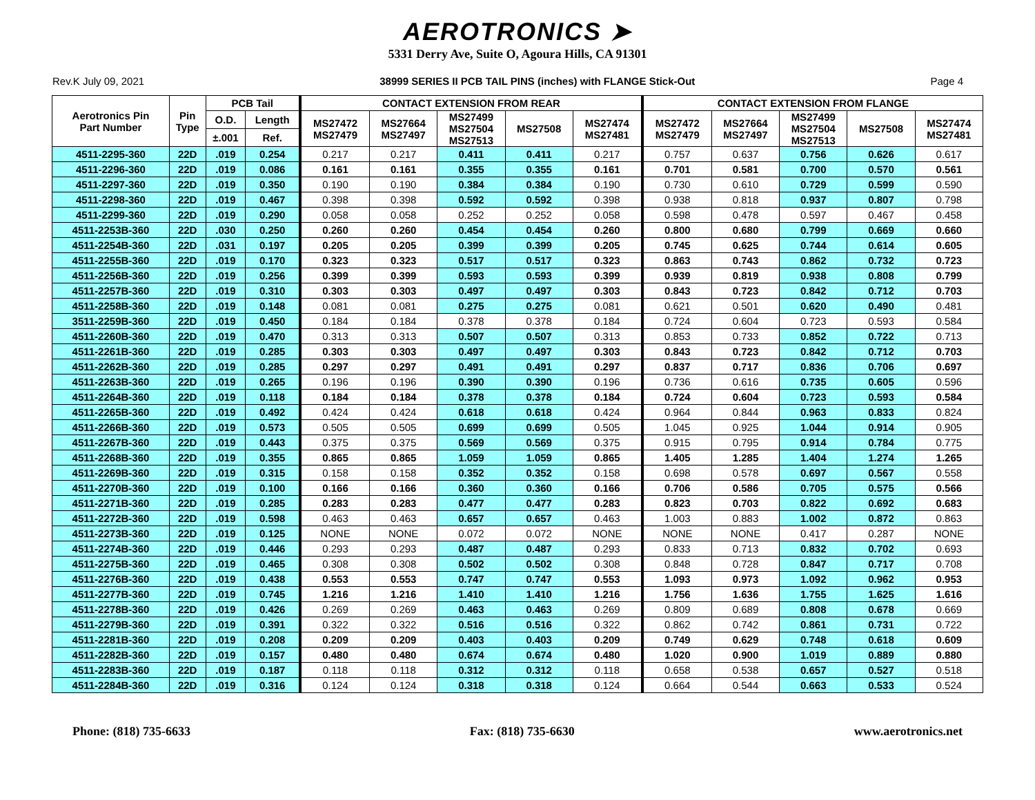AEROTRONICS ➤
5331 Derry Ave, Suite O, Agoura Hills, CA 91301
Rev.K July 09, 2021 38999 SERIES II PCB TAIL PINS (inches) with FLANGE Stick-Out Page 4
| Aerotronics Pin Part Number | Pin Type | PCB Tail | | CONTACT EXTENSION FROM REAR | | | | | CONTACT EXTENSION FROM FLANGE | | | | |
| --- | --- | --- | --- | --- | --- | --- | --- | --- | --- | --- | --- | --- | --- |
| | | O.D. | Length | MS27472 MS27479 | MS27664 MS27497 | MS27499 MS27504 MS27513 | MS27508 | MS27474 MS27481 | MS27472 MS27479 | MS27664 MS27497 | MS27499 MS27504 MS27513 | MS27508 | MS27474 MS27481 |
| | | ±.001 | Ref. | | | | | | | | | | |
| 4511-2295-360 | 22D | .019 | 0.254 | 0.217 | 0.217 | 0.411 | 0.411 | 0.217 | 0.757 | 0.637 | 0.756 | 0.626 | 0.617 |
| 4511-2296-360 | 22D | .019 | 0.086 | 0.161 | 0.161 | 0.355 | 0.355 | 0.161 | 0.701 | 0.581 | 0.700 | 0.570 | 0.561 |
| 4511-2297-360 | 22D | .019 | 0.350 | 0.190 | 0.190 | 0.384 | 0.384 | 0.190 | 0.730 | 0.610 | 0.729 | 0.599 | 0.590 |
| 4511-2298-360 | 22D | .019 | 0.467 | 0.398 | 0.398 | 0.592 | 0.592 | 0.398 | 0.938 | 0.818 | 0.937 | 0.807 | 0.798 |
| 4511-2299-360 | 22D | .019 | 0.290 | 0.058 | 0.058 | 0.252 | 0.252 | 0.058 | 0.598 | 0.478 | 0.597 | 0.467 | 0.458 |
| 4511-2253B-360 | 22D | .030 | 0.250 | 0.260 | 0.260 | 0.454 | 0.454 | 0.260 | 0.800 | 0.680 | 0.799 | 0.669 | 0.660 |
| 4511-2254B-360 | 22D | .031 | 0.197 | 0.205 | 0.205 | 0.399 | 0.399 | 0.205 | 0.745 | 0.625 | 0.744 | 0.614 | 0.605 |
| 4511-2255B-360 | 22D | .019 | 0.170 | 0.323 | 0.323 | 0.517 | 0.517 | 0.323 | 0.863 | 0.743 | 0.862 | 0.732 | 0.723 |
| 4511-2256B-360 | 22D | .019 | 0.256 | 0.399 | 0.399 | 0.593 | 0.593 | 0.399 | 0.939 | 0.819 | 0.938 | 0.808 | 0.799 |
| 4511-2257B-360 | 22D | .019 | 0.310 | 0.303 | 0.303 | 0.497 | 0.497 | 0.303 | 0.843 | 0.723 | 0.842 | 0.712 | 0.703 |
| 4511-2258B-360 | 22D | .019 | 0.148 | 0.081 | 0.081 | 0.275 | 0.275 | 0.081 | 0.621 | 0.501 | 0.620 | 0.490 | 0.481 |
| 3511-2259B-360 | 22D | .019 | 0.450 | 0.184 | 0.184 | 0.378 | 0.378 | 0.184 | 0.724 | 0.604 | 0.723 | 0.593 | 0.584 |
| 4511-2260B-360 | 22D | .019 | 0.470 | 0.313 | 0.313 | 0.507 | 0.507 | 0.313 | 0.853 | 0.733 | 0.852 | 0.722 | 0.713 |
| 4511-2261B-360 | 22D | .019 | 0.285 | 0.303 | 0.303 | 0.497 | 0.497 | 0.303 | 0.843 | 0.723 | 0.842 | 0.712 | 0.703 |
| 4511-2262B-360 | 22D | .019 | 0.285 | 0.297 | 0.297 | 0.491 | 0.491 | 0.297 | 0.837 | 0.717 | 0.836 | 0.706 | 0.697 |
| 4511-2263B-360 | 22D | .019 | 0.265 | 0.196 | 0.196 | 0.390 | 0.390 | 0.196 | 0.736 | 0.616 | 0.735 | 0.605 | 0.596 |
| 4511-2264B-360 | 22D | .019 | 0.118 | 0.184 | 0.184 | 0.378 | 0.378 | 0.184 | 0.724 | 0.604 | 0.723 | 0.593 | 0.584 |
| 4511-2265B-360 | 22D | .019 | 0.492 | 0.424 | 0.424 | 0.618 | 0.618 | 0.424 | 0.964 | 0.844 | 0.963 | 0.833 | 0.824 |
| 4511-2266B-360 | 22D | .019 | 0.573 | 0.505 | 0.505 | 0.699 | 0.699 | 0.505 | 1.045 | 0.925 | 1.044 | 0.914 | 0.905 |
| 4511-2267B-360 | 22D | .019 | 0.443 | 0.375 | 0.375 | 0.569 | 0.569 | 0.375 | 0.915 | 0.795 | 0.914 | 0.784 | 0.775 |
| 4511-2268B-360 | 22D | .019 | 0.355 | 0.865 | 0.865 | 1.059 | 1.059 | 0.865 | 1.405 | 1.285 | 1.404 | 1.274 | 1.265 |
| 4511-2269B-360 | 22D | .019 | 0.315 | 0.158 | 0.158 | 0.352 | 0.352 | 0.158 | 0.698 | 0.578 | 0.697 | 0.567 | 0.558 |
| 4511-2270B-360 | 22D | .019 | 0.100 | 0.166 | 0.166 | 0.360 | 0.360 | 0.166 | 0.706 | 0.586 | 0.705 | 0.575 | 0.566 |
| 4511-2271B-360 | 22D | .019 | 0.285 | 0.283 | 0.283 | 0.477 | 0.477 | 0.283 | 0.823 | 0.703 | 0.822 | 0.692 | 0.683 |
| 4511-2272B-360 | 22D | .019 | 0.598 | 0.463 | 0.463 | 0.657 | 0.657 | 0.463 | 1.003 | 0.883 | 1.002 | 0.872 | 0.863 |
| 4511-2273B-360 | 22D | .019 | 0.125 | NONE | NONE | 0.072 | 0.072 | NONE | NONE | NONE | 0.417 | 0.287 | NONE |
| 4511-2274B-360 | 22D | .019 | 0.446 | 0.293 | 0.293 | 0.487 | 0.487 | 0.293 | 0.833 | 0.713 | 0.832 | 0.702 | 0.693 |
| 4511-2275B-360 | 22D | .019 | 0.465 | 0.308 | 0.308 | 0.502 | 0.502 | 0.308 | 0.848 | 0.728 | 0.847 | 0.717 | 0.708 |
| 4511-2276B-360 | 22D | .019 | 0.438 | 0.553 | 0.553 | 0.747 | 0.747 | 0.553 | 1.093 | 0.973 | 1.092 | 0.962 | 0.953 |
| 4511-2277B-360 | 22D | .019 | 0.745 | 1.216 | 1.216 | 1.410 | 1.410 | 1.216 | 1.756 | 1.636 | 1.755 | 1.625 | 1.616 |
| 4511-2278B-360 | 22D | .019 | 0.426 | 0.269 | 0.269 | 0.463 | 0.463 | 0.269 | 0.809 | 0.689 | 0.808 | 0.678 | 0.669 |
| 4511-2279B-360 | 22D | .019 | 0.391 | 0.322 | 0.322 | 0.516 | 0.516 | 0.322 | 0.862 | 0.742 | 0.861 | 0.731 | 0.722 |
| 4511-2281B-360 | 22D | .019 | 0.208 | 0.209 | 0.209 | 0.403 | 0.403 | 0.209 | 0.749 | 0.629 | 0.748 | 0.618 | 0.609 |
| 4511-2282B-360 | 22D | .019 | 0.157 | 0.480 | 0.480 | 0.674 | 0.674 | 0.480 | 1.020 | 0.900 | 1.019 | 0.889 | 0.880 |
| 4511-2283B-360 | 22D | .019 | 0.187 | 0.118 | 0.118 | 0.312 | 0.312 | 0.118 | 0.658 | 0.538 | 0.657 | 0.527 | 0.518 |
| 4511-2284B-360 | 22D | .019 | 0.316 | 0.124 | 0.124 | 0.318 | 0.318 | 0.124 | 0.664 | 0.544 | 0.663 | 0.533 | 0.524 |
Phone: (818) 735-6633 Fax: (818) 735-6630 www.aerotronics.net